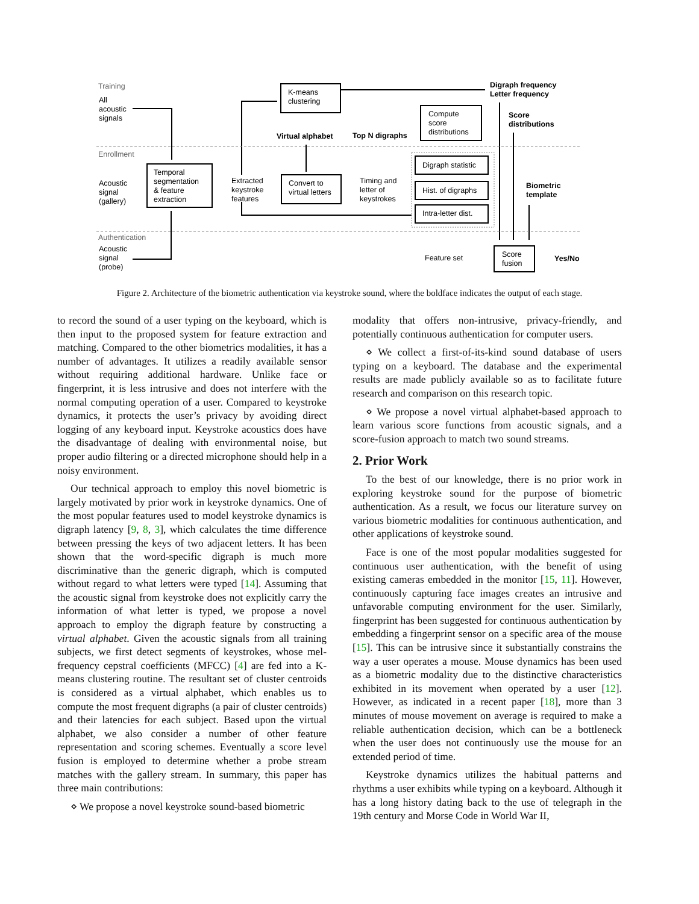Training
Enrollment
Authentication
All
acoustic
signals
K-means
clustering
Digraph frequency
Letter frequency
Compute
score
distributions
Score
distributions
Virtual alphabet
Top N digraphs
Digraph statistic
Hist. of digraphs
Intra-letter dist.
Acoustic
signal
(gallery)
Temporal
segmentation
& feature
extraction
Extracted
keystroke
features
Convert to
virtual letters
Timing and
letter of
keystrokes
Biometric
template
Acoustic
signal
(probe)
Feature set
Score
fusion
Yes/No
Figure 2. Architecture of the biometric authentication via keystroke sound, where the boldface indicates the output of each stage.
to record the sound of a user typing on the keyboard, which is then input to the proposed system for feature extraction and matching. Compared to the other biometrics modalities, it has a number of advantages. It utilizes a readily available sensor without requiring additional hardware. Unlike face or fingerprint, it is less intrusive and does not interfere with the normal computing operation of a user. Compared to keystroke dynamics, it protects the user’s privacy by avoiding direct logging of any keyboard input. Keystroke acoustics does have the disadvantage of dealing with environmental noise, but proper audio filtering or a directed microphone should help in a noisy environment.
Our technical approach to employ this novel biometric is largely motivated by prior work in keystroke dynamics. One of the most popular features used to model keystroke dynamics is digraph latency [9, 8, 3], which calculates the time difference between pressing the keys of two adjacent letters. It has been shown that the word-specific digraph is much more discriminative than the generic digraph, which is computed without regard to what letters were typed [14]. Assuming that the acoustic signal from keystroke does not explicitly carry the information of what letter is typed, we propose a novel approach to employ the digraph feature by constructing a virtual alphabet. Given the acoustic signals from all training subjects, we first detect segments of keystrokes, whose mel-frequency cepstral coefficients (MFCC) [4] are fed into a K-means clustering routine. The resultant set of cluster centroids is considered as a virtual alphabet, which enables us to compute the most frequent digraphs (a pair of cluster centroids) and their latencies for each subject. Based upon the virtual alphabet, we also consider a number of other feature representation and scoring schemes. Eventually a score level fusion is employed to determine whether a probe stream matches with the gallery stream. In summary, this paper has three main contributions:
⋄ We propose a novel keystroke sound-based biometric
modality that offers non-intrusive, privacy-friendly, and potentially continuous authentication for computer users.
⋄ We collect a first-of-its-kind sound database of users typing on a keyboard. The database and the experimental results are made publicly available so as to facilitate future research and comparison on this research topic.
⋄ We propose a novel virtual alphabet-based approach to learn various score functions from acoustic signals, and a score-fusion approach to match two sound streams.
2. Prior Work
To the best of our knowledge, there is no prior work in exploring keystroke sound for the purpose of biometric authentication. As a result, we focus our literature survey on various biometric modalities for continuous authentication, and other applications of keystroke sound.
Face is one of the most popular modalities suggested for continuous user authentication, with the benefit of using existing cameras embedded in the monitor [15, 11]. However, continuously capturing face images creates an intrusive and unfavorable computing environment for the user. Similarly, fingerprint has been suggested for continuous authentication by embedding a fingerprint sensor on a specific area of the mouse [15]. This can be intrusive since it substantially constrains the way a user operates a mouse. Mouse dynamics has been used as a biometric modality due to the distinctive characteristics exhibited in its movement when operated by a user [12]. However, as indicated in a recent paper [18], more than 3 minutes of mouse movement on average is required to make a reliable authentication decision, which can be a bottleneck when the user does not continuously use the mouse for an extended period of time.
Keystroke dynamics utilizes the habitual patterns and rhythms a user exhibits while typing on a keyboard. Although it has a long history dating back to the use of telegraph in the 19th century and Morse Code in World War II,